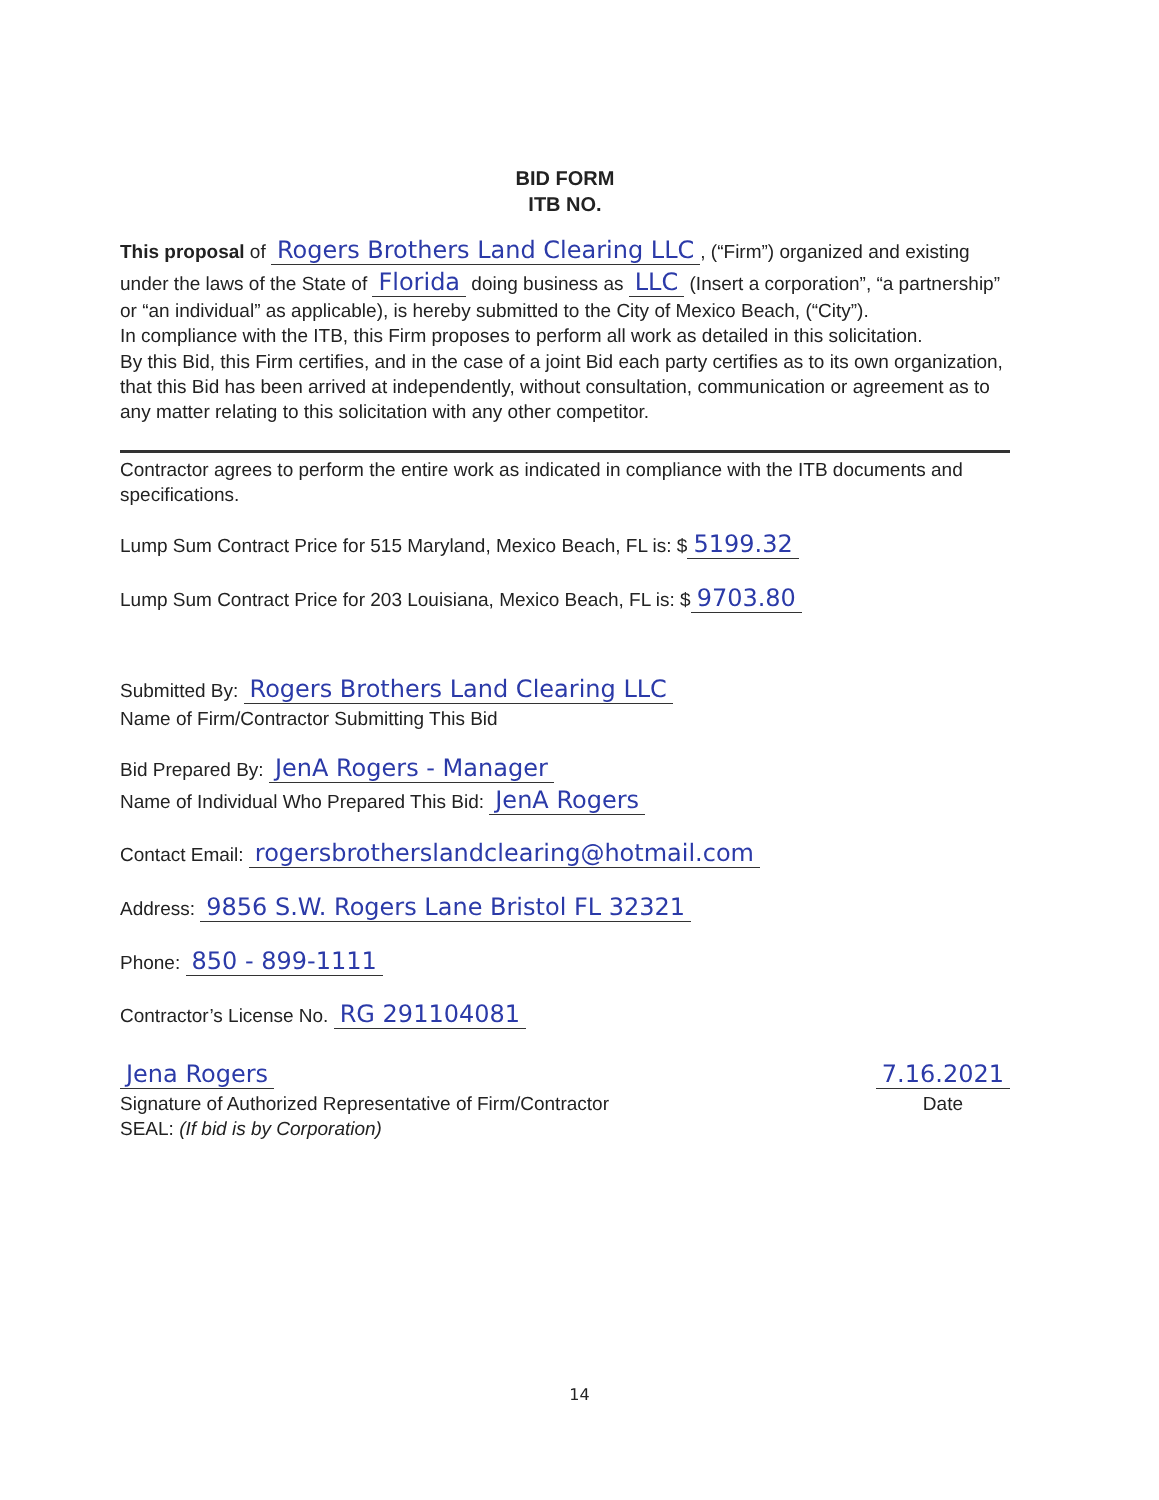BID FORM
ITB NO.
This proposal of Rogers Brothers Land Clearing LLC, (“Firm”) organized and existing under the laws of the State of Florida doing business as LLC (Insert a corporation”, “a partnership” or “an individual” as applicable), is hereby submitted to the City of Mexico Beach, (“City”).
In compliance with the ITB, this Firm proposes to perform all work as detailed in this solicitation.
By this Bid, this Firm certifies, and in the case of a joint Bid each party certifies as to its own organization, that this Bid has been arrived at independently, without consultation, communication or agreement as to any matter relating to this solicitation with any other competitor.
Contractor agrees to perform the entire work as indicated in compliance with the ITB documents and specifications.
Lump Sum Contract Price for 515 Maryland, Mexico Beach, FL is: $ 5199.32
Lump Sum Contract Price for 203 Louisiana, Mexico Beach, FL is: $ 9703.80
Submitted By: Rogers Brothers Land Clearing LLC
Name of Firm/Contractor Submitting This Bid
Bid Prepared By: JenA Rogers - Manager
Name of Individual Who Prepared This Bid: JenA Rogers
Contact Email: rogersbrotherslandclearing@hotmail.com
Address: 9856 S.W. Rogers Lane Bristol FL 32321
Phone: 850 - 899-1111
Contractor’s License No. RG 291104081
Jena Rogers
Signature of Authorized Representative of Firm/Contractor
SEAL: (If bid is by Corporation)
7.16.2021
Date
14